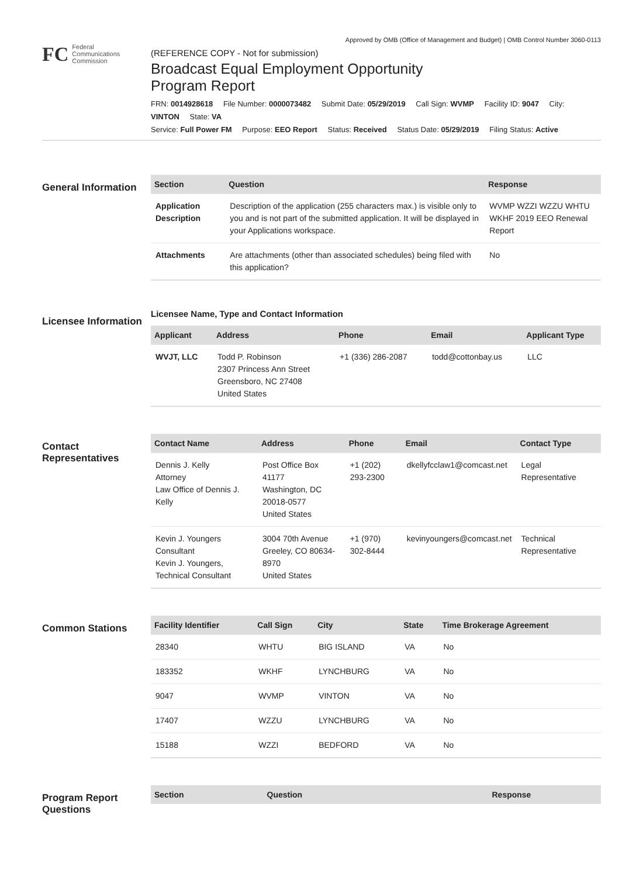Approved by OMB (Office of Management and Budget) | OMB Control Number 3060-0113
FC
Federal
Communications
Commission
(REFERENCE COPY - Not for submission)
Broadcast Equal Employment Opportunity
Program Report
FRN: 0014928618 File Number: 0000073482 Submit Date: 05/29/2019 Call Sign: WVMP Facility ID: 9047 City: VINTON State: VA
Service: Full Power FM Purpose: EEO Report Status: Received Status Date: 05/29/2019 Filing Status: Active
General Information
| Section | Question | Response |
| --- | --- | --- |
| Application Description | Description of the application (255 characters max.) is visible only to you and is not part of the submitted application. It will be displayed in your Applications workspace. | WVMP WZZI WZZU WHTU WKHF 2019 EEO Renewal Report |
| Attachments | Are attachments (other than associated schedules) being filed with this application? | No |
Licensee Information
Licensee Name, Type and Contact Information
| Applicant | Address | Phone | Email | Applicant Type |
| --- | --- | --- | --- | --- |
| WVJT, LLC | Todd P. Robinson 2307 Princess Ann Street Greensboro, NC 27408 United States | +1 (336) 286-2087 | todd@cottonbay.us | LLC |
Contact Representatives
| Contact Name | Address | Phone | Email | Contact Type |
| --- | --- | --- | --- | --- |
| Dennis J. Kelly Attorney Law Office of Dennis J. Kelly | Post Office Box 41177 Washington, DC 20018-0577 United States | +1 (202) 293-2300 | dkellyfcclaw1@comcast.net | Legal Representative |
| Kevin J. Youngers Consultant Kevin J. Youngers, Technical Consultant | 3004 70th Avenue Greeley, CO 80634-8970 United States | +1 (970) 302-8444 | kevinyoungers@comcast.net | Technical Representative |
Common Stations
| Facility Identifier | Call Sign | City | State | Time Brokerage Agreement |
| --- | --- | --- | --- | --- |
| 28340 | WHTU | BIG ISLAND | VA | No |
| 183352 | WKHF | LYNCHBURG | VA | No |
| 9047 | WVMP | VINTON | VA | No |
| 17407 | WZZU | LYNCHBURG | VA | No |
| 15188 | WZZI | BEDFORD | VA | No |
Program Report Questions
| Section | Question | Response |
| --- | --- | --- |